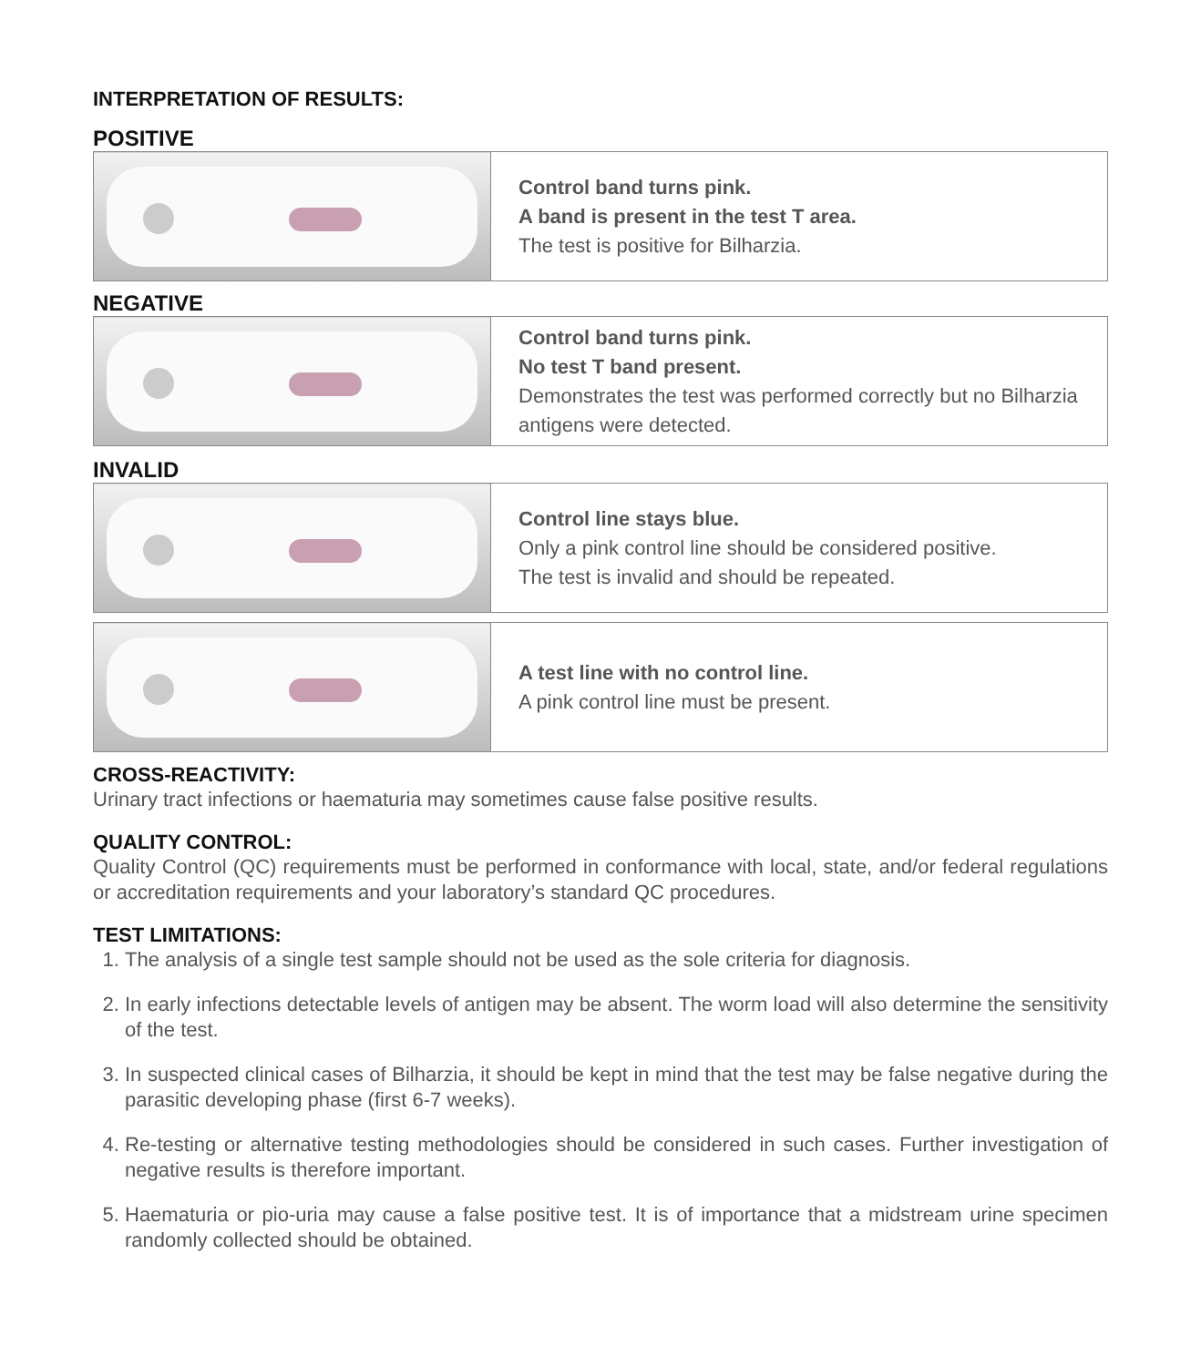INTERPRETATION OF RESULTS:
POSITIVE
| | Control band turns pink. A band is present in the test T area. The test is positive for Bilharzia. |
NEGATIVE
| | Control band turns pink. No test T band present. Demonstrates the test was performed correctly but no Bilharzia antigens were detected. |
INVALID
| | Control line stays blue. Only a pink control line should be considered positive. The test is invalid and should be repeated. |
| | A test line with no control line. A pink control line must be present. |
CROSS-REACTIVITY:
Urinary tract infections or haematuria may sometimes cause false positive results.
QUALITY CONTROL:
Quality Control (QC) requirements must be performed in conformance with local, state, and/or federal regulations or accreditation requirements and your laboratory’s standard QC procedures.
TEST LIMITATIONS:
1. The analysis of a single test sample should not be used as the sole criteria for diagnosis.
2. In early infections detectable levels of antigen may be absent. The worm load will also determine the sensitivity of the test.
3. In suspected clinical cases of Bilharzia, it should be kept in mind that the test may be false negative during the parasitic developing phase (first 6-7 weeks).
4. Re-testing or alternative testing methodologies should be considered in such cases. Further investigation of negative results is therefore important.
5. Haematuria or pio-uria may cause a false positive test. It is of importance that a midstream urine specimen randomly collected should be obtained.